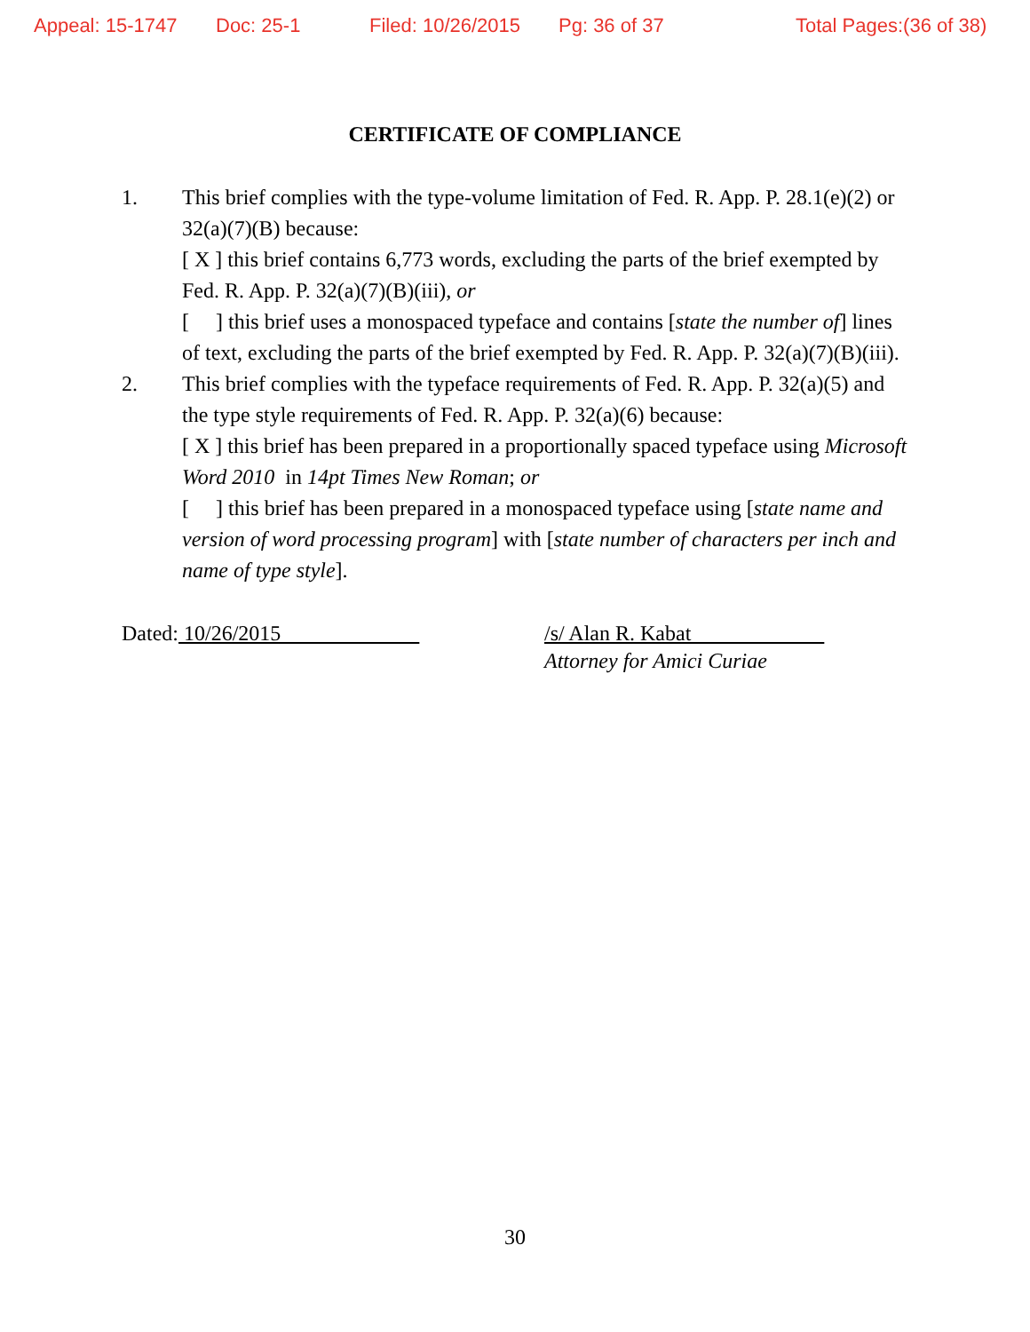Appeal: 15-1747 Doc: 25-1 Filed: 10/26/2015 Pg: 36 of 37 Total Pages:(36 of 38)
CERTIFICATE OF COMPLIANCE
1. This brief complies with the type-volume limitation of Fed. R. App. P. 28.1(e)(2) or 32(a)(7)(B) because:
[ X ] this brief contains 6,773 words, excluding the parts of the brief exempted by Fed. R. App. P. 32(a)(7)(B)(iii), or
[ ] this brief uses a monospaced typeface and contains [state the number of] lines of text, excluding the parts of the brief exempted by Fed. R. App. P. 32(a)(7)(B)(iii).
2. This brief complies with the typeface requirements of Fed. R. App. P. 32(a)(5) and the type style requirements of Fed. R. App. P. 32(a)(6) because:
[ X ] this brief has been prepared in a proportionally spaced typeface using Microsoft Word 2010 in 14pt Times New Roman; or
[ ] this brief has been prepared in a monospaced typeface using [state name and version of word processing program] with [state number of characters per inch and name of type style].
Dated: 10/26/2015 /s/ Alan R. Kabat
Attorney for Amici Curiae
30